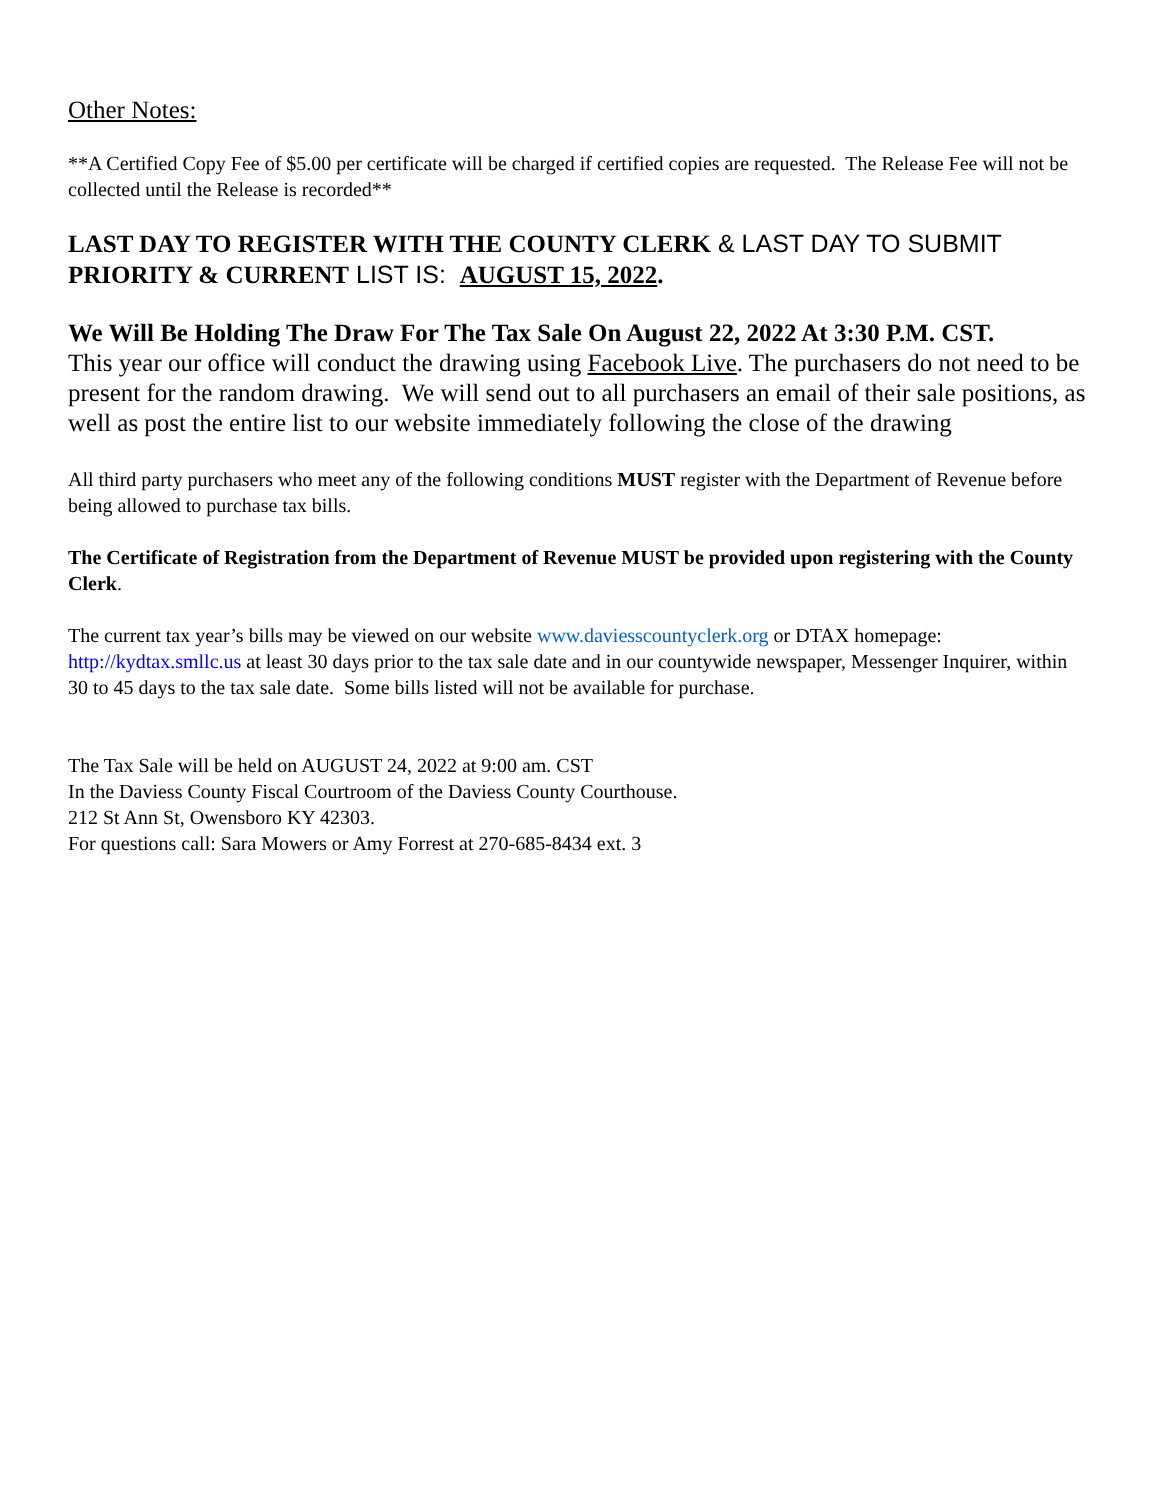Other Notes:
**A Certified Copy Fee of $5.00 per certificate will be charged if certified copies are requested. The Release Fee will not be collected until the Release is recorded**
LAST DAY TO REGISTER WITH THE COUNTY CLERK & LAST DAY TO SUBMIT PRIORITY & CURRENT LIST IS: AUGUST 15, 2022.
We Will Be Holding The Draw For The Tax Sale On August 22, 2022 At 3:30 P.M. CST.
This year our office will conduct the drawing using Facebook Live. The purchasers do not need to be present for the random drawing. We will send out to all purchasers an email of their sale positions, as well as post the entire list to our website immediately following the close of the drawing
All third party purchasers who meet any of the following conditions MUST register with the Department of Revenue before being allowed to purchase tax bills.
The Certificate of Registration from the Department of Revenue MUST be provided upon registering with the County Clerk.
The current tax year’s bills may be viewed on our website www.daviesscountyclerk.org or DTAX homepage: http://kydtax.smllc.us at least 30 days prior to the tax sale date and in our countywide newspaper, Messenger Inquirer, within 30 to 45 days to the tax sale date. Some bills listed will not be available for purchase.
The Tax Sale will be held on AUGUST 24, 2022 at 9:00 am. CST
In the Daviess County Fiscal Courtroom of the Daviess County Courthouse.
212 St Ann St, Owensboro KY 42303.
For questions call: Sara Mowers or Amy Forrest at 270-685-8434 ext. 3